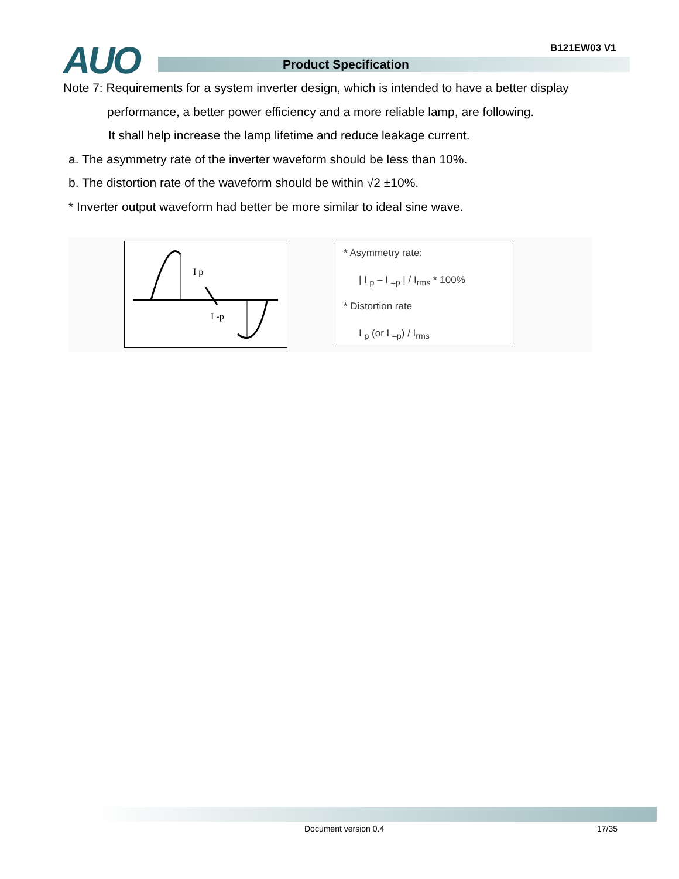AUO B121EW03 V1
Product Specification
Note 7: Requirements for a system inverter design, which is intended to have a better display
performance, a better power efficiency and a more reliable lamp, are following.
It shall help increase the lamp lifetime and reduce leakage current.
a. The asymmetry rate of the inverter waveform should be less than 10%.
b. The distortion rate of the waveform should be within √2 ±10%.
* Inverter output waveform had better be more similar to ideal sine wave.
I p
I -p
* Asymmetry rate:
| I <sub>p</sub> – I <sub>–p</sub> | / I<sub>rms</sub> * 100%
* Distortion rate
I <sub>p</sub> (or I <sub>–p</sub>) / I<sub>rms</sub>
Document version 0.4 17/35